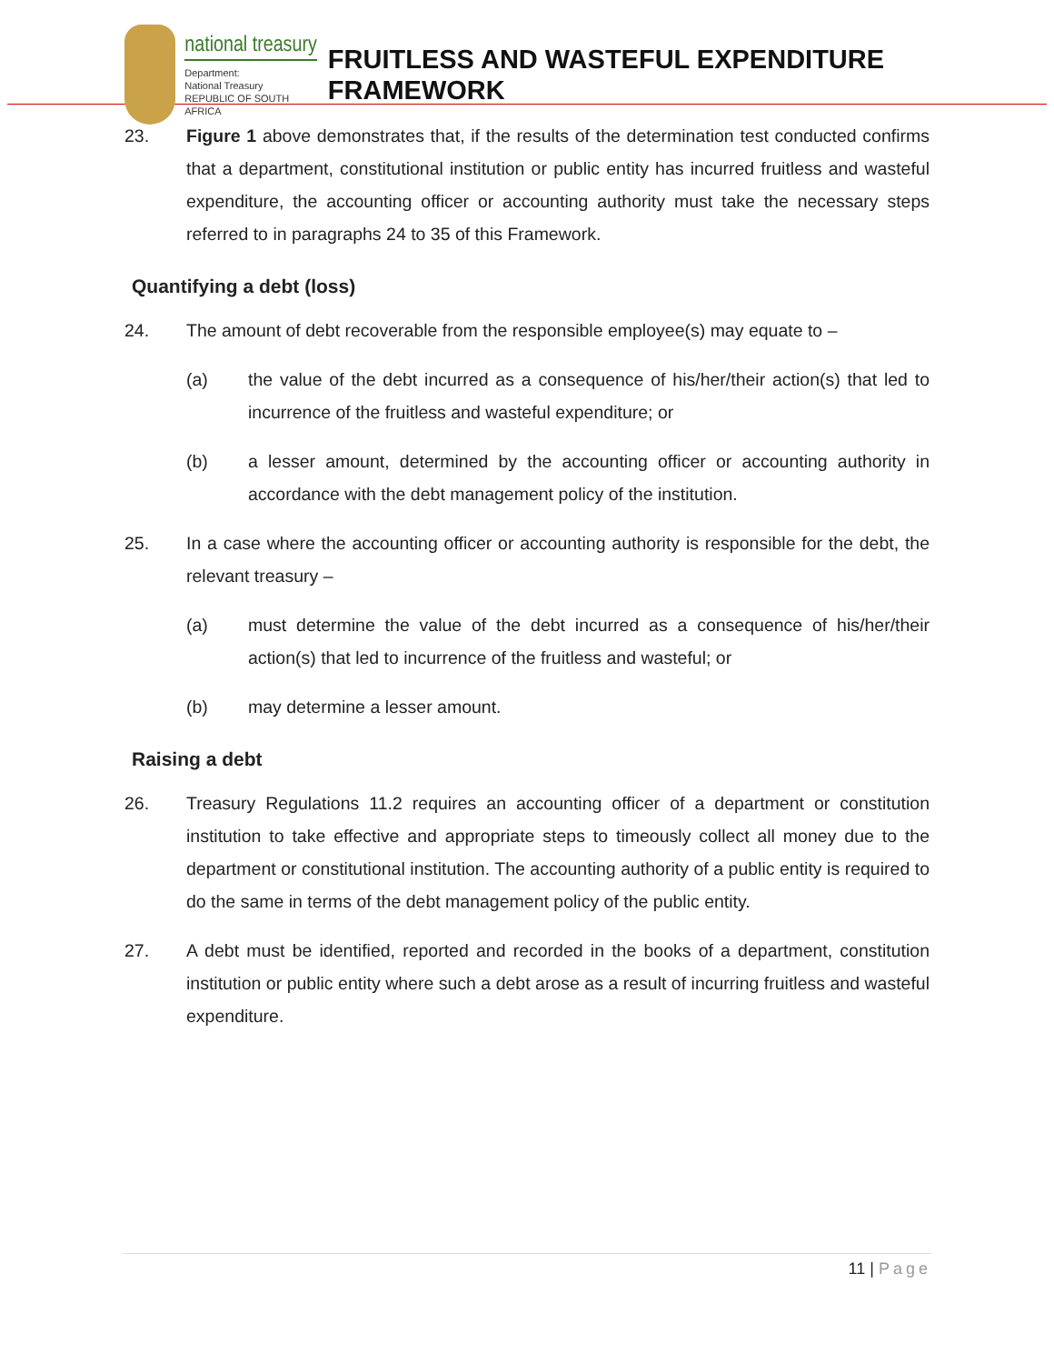national treasury
Department:
National Treasury
REPUBLIC OF SOUTH AFRICA
FRUITLESS AND WASTEFUL EXPENDITURE FRAMEWORK
23. Figure 1 above demonstrates that, if the results of the determination test conducted confirms that a department, constitutional institution or public entity has incurred fruitless and wasteful expenditure, the accounting officer or accounting authority must take the necessary steps referred to in paragraphs 24 to 35 of this Framework.
Quantifying a debt (loss)
24. The amount of debt recoverable from the responsible employee(s) may equate to –
(a) the value of the debt incurred as a consequence of his/her/their action(s) that led to incurrence of the fruitless and wasteful expenditure; or
(b) a lesser amount, determined by the accounting officer or accounting authority in accordance with the debt management policy of the institution.
25. In a case where the accounting officer or accounting authority is responsible for the debt, the relevant treasury –
(a) must determine the value of the debt incurred as a consequence of his/her/their action(s) that led to incurrence of the fruitless and wasteful; or
(b) may determine a lesser amount.
Raising a debt
26. Treasury Regulations 11.2 requires an accounting officer of a department or constitution institution to take effective and appropriate steps to timeously collect all money due to the department or constitutional institution. The accounting authority of a public entity is required to do the same in terms of the debt management policy of the public entity.
27. A debt must be identified, reported and recorded in the books of a department, constitution institution or public entity where such a debt arose as a result of incurring fruitless and wasteful expenditure.
11 | Page